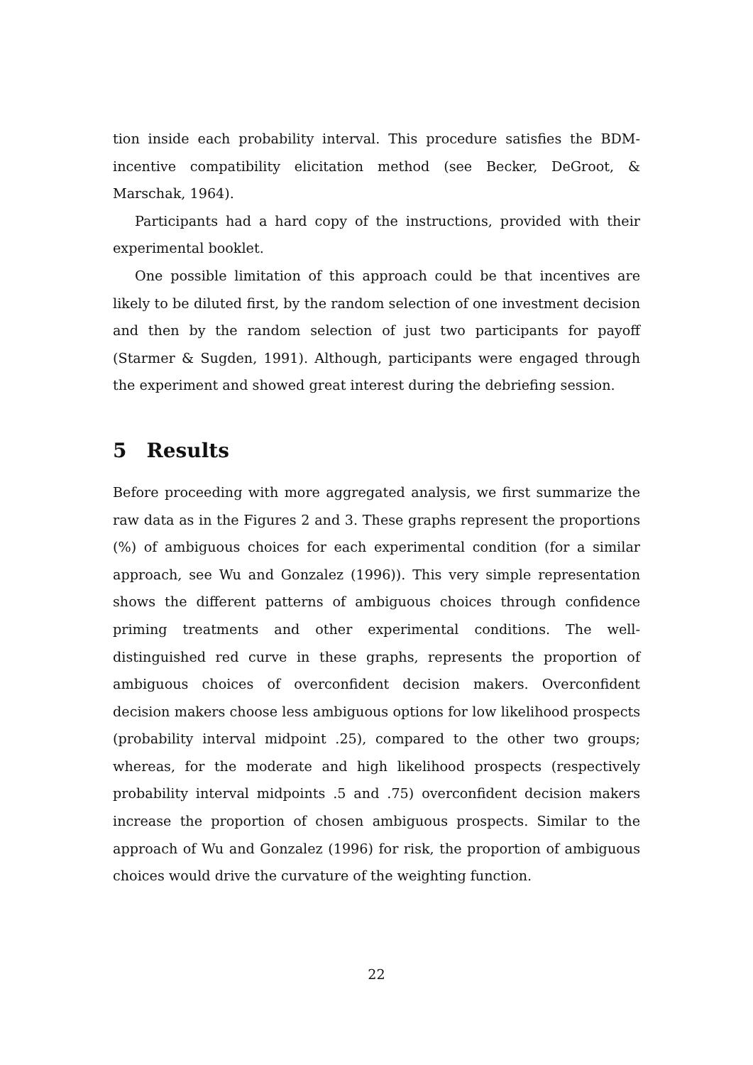tion inside each probability interval. This procedure satisfies the BDM-incentive compatibility elicitation method (see Becker, DeGroot, & Marschak, 1964).
Participants had a hard copy of the instructions, provided with their experimental booklet.
One possible limitation of this approach could be that incentives are likely to be diluted first, by the random selection of one investment decision and then by the random selection of just two participants for payoff (Starmer & Sugden, 1991). Although, participants were engaged through the experiment and showed great interest during the debriefing session.
5 Results
Before proceeding with more aggregated analysis, we first summarize the raw data as in the Figures 2 and 3. These graphs represent the proportions (%) of ambiguous choices for each experimental condition (for a similar approach, see Wu and Gonzalez (1996)). This very simple representation shows the different patterns of ambiguous choices through confidence priming treatments and other experimental conditions. The well-distinguished red curve in these graphs, represents the proportion of ambiguous choices of overconfident decision makers. Overconfident decision makers choose less ambiguous options for low likelihood prospects (probability interval midpoint .25), compared to the other two groups; whereas, for the moderate and high likelihood prospects (respectively probability interval midpoints .5 and .75) overconfident decision makers increase the proportion of chosen ambiguous prospects. Similar to the approach of Wu and Gonzalez (1996) for risk, the proportion of ambiguous choices would drive the curvature of the weighting function.
22